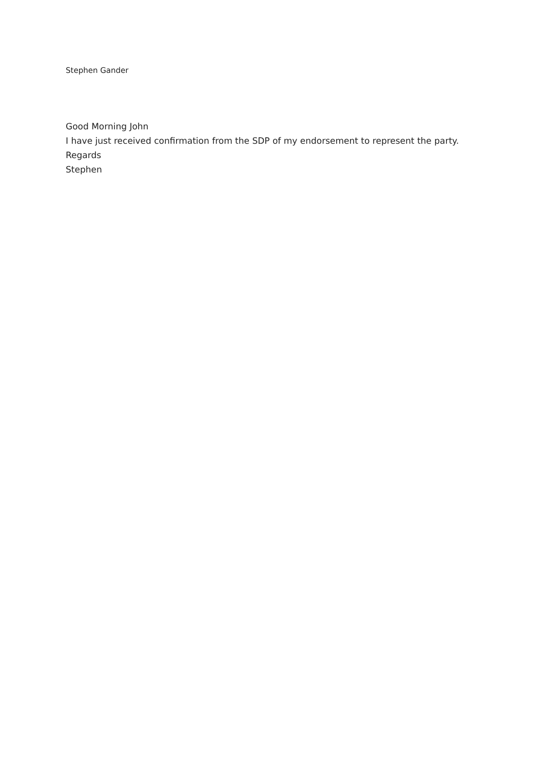Stephen Gander
Good Morning John
I have just received confirmation from the SDP of my endorsement to represent the party.
Regards
Stephen